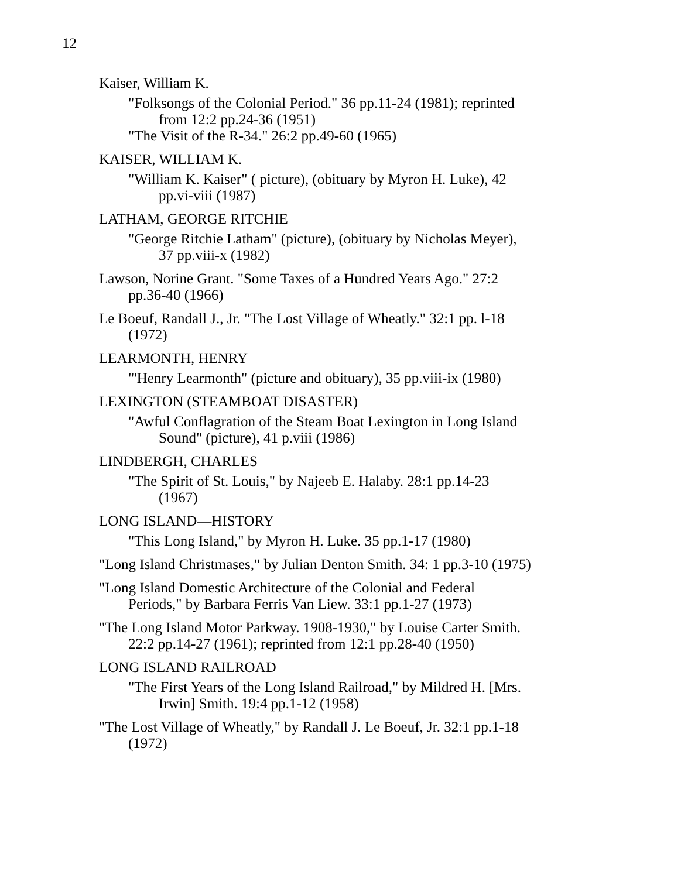12
Kaiser, William K.
"Folksongs of the Colonial Period." 36 pp.11-24 (1981); reprinted from 12:2 pp.24-36 (1951)
"The Visit of the R-34." 26:2 pp.49-60 (1965)
KAISER, WILLIAM K.
"William K. Kaiser" ( picture), (obituary by Myron H. Luke), 42 pp.vi-viii (1987)
LATHAM, GEORGE RITCHIE
"George Ritchie Latham" (picture), (obituary by Nicholas Meyer), 37 pp.viii-x (1982)
Lawson, Norine Grant. "Some Taxes of a Hundred Years Ago." 27:2 pp.36-40 (1966)
Le Boeuf, Randall J., Jr. "The Lost Village of Wheatly." 32:1 pp. l-18 (1972)
LEARMONTH, HENRY
"'Henry Learmonth" (picture and obituary), 35 pp.viii-ix (1980)
LEXINGTON (STEAMBOAT DISASTER)
"Awful Conflagration of the Steam Boat Lexington in Long Island Sound" (picture), 41 p.viii (1986)
LINDBERGH, CHARLES
"The Spirit of St. Louis," by Najeeb E. Halaby. 28:1 pp.14-23 (1967)
LONG ISLAND—HISTORY
"This Long Island," by Myron H. Luke. 35 pp.1-17 (1980)
"Long Island Christmases," by Julian Denton Smith. 34: 1 pp.3-10 (1975)
"Long Island Domestic Architecture of the Colonial and Federal Periods," by Barbara Ferris Van Liew. 33:1 pp.1-27 (1973)
"The Long Island Motor Parkway. 1908-1930," by Louise Carter Smith. 22:2 pp.14-27 (1961); reprinted from 12:1 pp.28-40 (1950)
LONG ISLAND RAILROAD
"The First Years of the Long Island Railroad," by Mildred H. [Mrs. Irwin] Smith. 19:4 pp.1-12 (1958)
"The Lost Village of Wheatly," by Randall J. Le Boeuf, Jr. 32:1 pp.1-18 (1972)